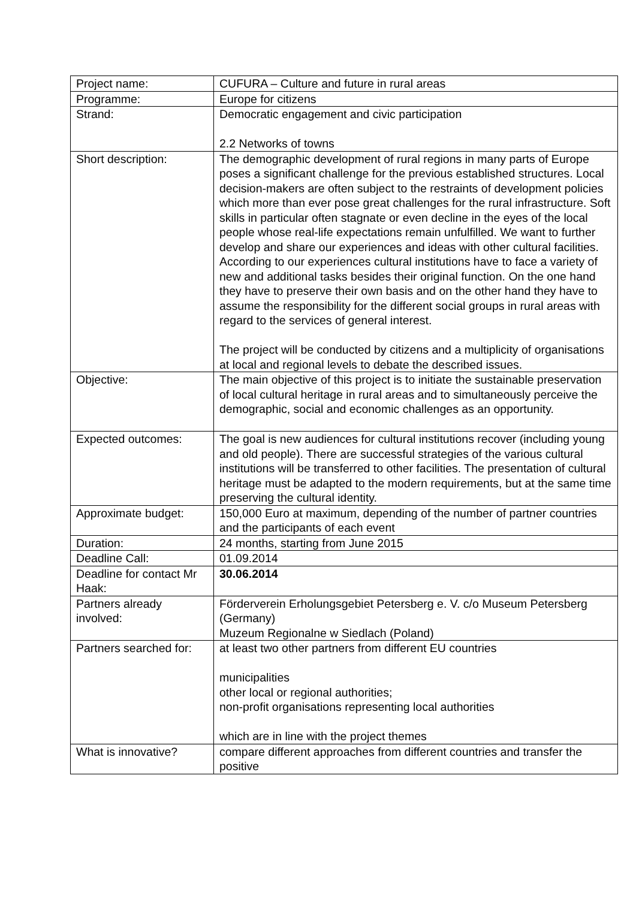| Project name: | CUFURA – Culture and future in rural areas |
| Programme: | Europe for citizens |
| Strand: | Democratic engagement and civic participation 2.2 Networks of towns |
| Short description: | The demographic development of rural regions in many parts of Europe poses a significant challenge for the previous established structures. Local decision-makers are often subject to the restraints of development policies which more than ever pose great challenges for the rural infrastructure. Soft skills in particular often stagnate or even decline in the eyes of the local people whose real-life expectations remain unfulfilled. We want to further develop and share our experiences and ideas with other cultural facilities. According to our experiences cultural institutions have to face a variety of new and additional tasks besides their original function. On the one hand they have to preserve their own basis and on the other hand they have to assume the responsibility for the different social groups in rural areas with regard to the services of general interest. The project will be conducted by citizens and a multiplicity of organisations at local and regional levels to debate the described issues. |
| Objective: | The main objective of this project is to initiate the sustainable preservation of local cultural heritage in rural areas and to simultaneously perceive the demographic, social and economic challenges as an opportunity. |
| Expected outcomes: | The goal is new audiences for cultural institutions recover (including young and old people). There are successful strategies of the various cultural institutions will be transferred to other facilities. The presentation of cultural heritage must be adapted to the modern requirements, but at the same time preserving the cultural identity. |
| Approximate budget: | 150,000 Euro at maximum, depending of the number of partner countries and the participants of each event |
| Duration: | 24 months, starting from June 2015 |
| Deadline Call: | 01.09.2014 |
| Deadline for contact Mr Haak: | 30.06.2014 |
| Partners already involved: | Förderverein Erholungsgebiet Petersberg e. V. c/o Museum Petersberg (Germany) Muzeum Regionalne w Siedlach (Poland) |
| Partners searched for: | at least two other partners from different EU countries municipalities other local or regional authorities; non-profit organisations representing local authorities which are in line with the project themes |
| What is innovative? | compare different approaches from different countries and transfer the positive |